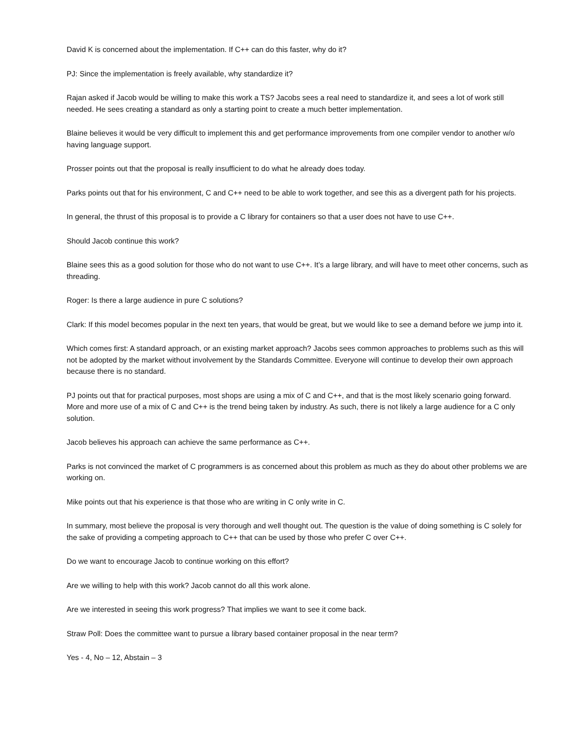David K is concerned about the implementation. If C++ can do this faster, why do it?
PJ: Since the implementation is freely available, why standardize it?
Rajan asked if Jacob would be willing to make this work a TS? Jacobs sees a real need to standardize it, and sees a lot of work still needed. He sees creating a standard as only a starting point to create a much better implementation.
Blaine believes it would be very difficult to implement this and get performance improvements from one compiler vendor to another w/o having language support.
Prosser points out that the proposal is really insufficient to do what he already does today.
Parks points out that for his environment, C and C++ need to be able to work together, and see this as a divergent path for his projects.
In general, the thrust of this proposal is to provide a C library for containers so that a user does not have to use C++.
Should Jacob continue this work?
Blaine sees this as a good solution for those who do not want to use C++. It’s a large library, and will have to meet other concerns, such as threading.
Roger: Is there a large audience in pure C solutions?
Clark: If this model becomes popular in the next ten years, that would be great, but we would like to see a demand before we jump into it.
Which comes first: A standard approach, or an existing market approach? Jacobs sees common approaches to problems such as this will not be adopted by the market without involvement by the Standards Committee. Everyone will continue to develop their own approach because there is no standard.
PJ points out that for practical purposes, most shops are using a mix of C and C++, and that is the most likely scenario going forward. More and more use of a mix of C and C++ is the trend being taken by industry. As such, there is not likely a large audience for a C only solution.
Jacob believes his approach can achieve the same performance as C++.
Parks is not convinced the market of C programmers is as concerned about this problem as much as they do about other problems we are working on.
Mike points out that his experience is that those who are writing in C only write in C.
In summary, most believe the proposal is very thorough and well thought out. The question is the value of doing something is C solely for the sake of providing a competing approach to C++ that can be used by those who prefer C over C++.
Do we want to encourage Jacob to continue working on this effort?
Are we willing to help with this work? Jacob cannot do all this work alone.
Are we interested in seeing this work progress? That implies we want to see it come back.
Straw Poll: Does the committee want to pursue a library based container proposal in the near term?
Yes - 4, No – 12, Abstain – 3